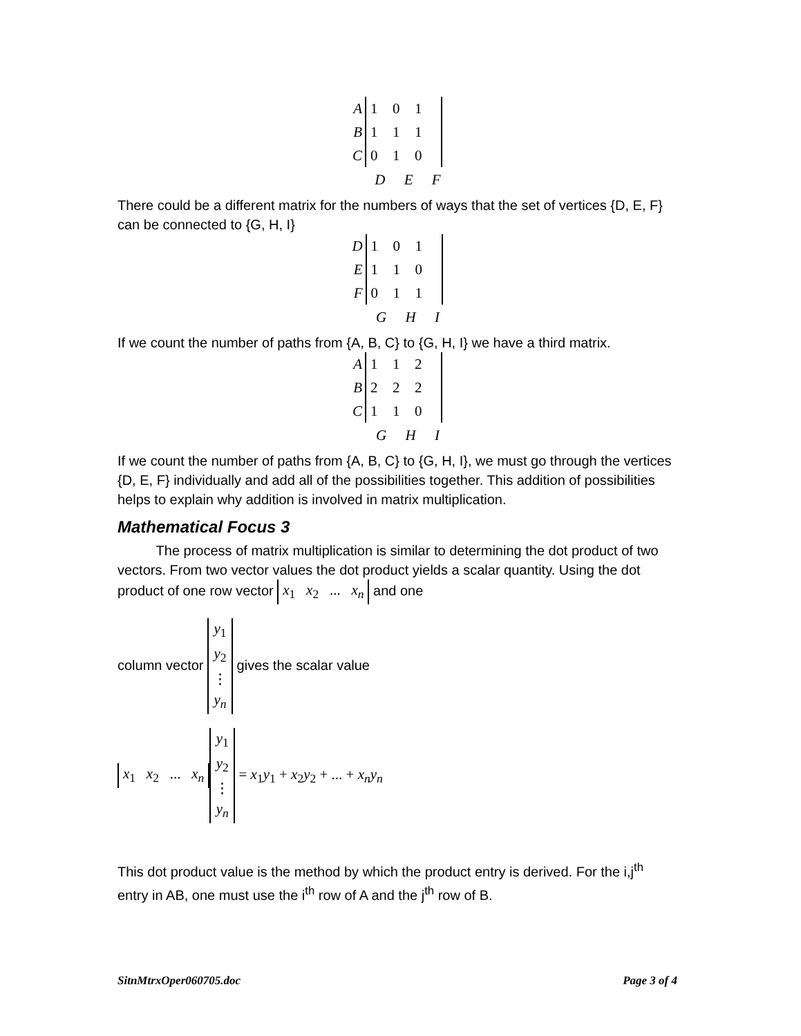A
B
C
1
0
1
1
1
1
0
1
0
D E F
There could be a different matrix for the numbers of ways that the set of vertices {D, E, F} can be connected to {G, H, I}
D
E
F
1
0
1
1
1
0
0
1
1
G H I
If we count the number of paths from {A, B, C} to {G, H, I} we have a third matrix.
A
B
C
1
1
2
2
2
2
1
1
0
G H I
If we count the number of paths from {A, B, C} to {G, H, I}, we must go through the vertices {D, E, F} individually and add all of the possibilities together. This addition of possibilities helps to explain why addition is involved in matrix multiplication.
Mathematical Focus 3
The process of matrix multiplication is similar to determining the dot product of two vectors. From two vector values the dot product yields a scalar quantity. Using the dot product of one row vector x<sub>1</sub> x<sub>2</sub> ... x<sub>n</sub> and one
column vector y<sub>1</sub>
y<sub>2</sub>
⋮
y<sub>n</sub> gives the scalar value
x<sub>1</sub> x<sub>2</sub> ... x<sub>n</sub> y<sub>1</sub>
y<sub>2</sub>
⋮
y<sub>n</sub> = x<sub>1</sub>y<sub>1</sub> + x<sub>2</sub>y<sub>2</sub> + ... + x<sub>n</sub>y<sub>n</sub>
This dot product value is the method by which the product entry is derived. For the i,j<sup>th</sup> entry in AB, one must use the i<sup>th</sup> row of A and the j<sup>th</sup> row of B.
SitnMtrxOper060705.doc Page 3 of 4